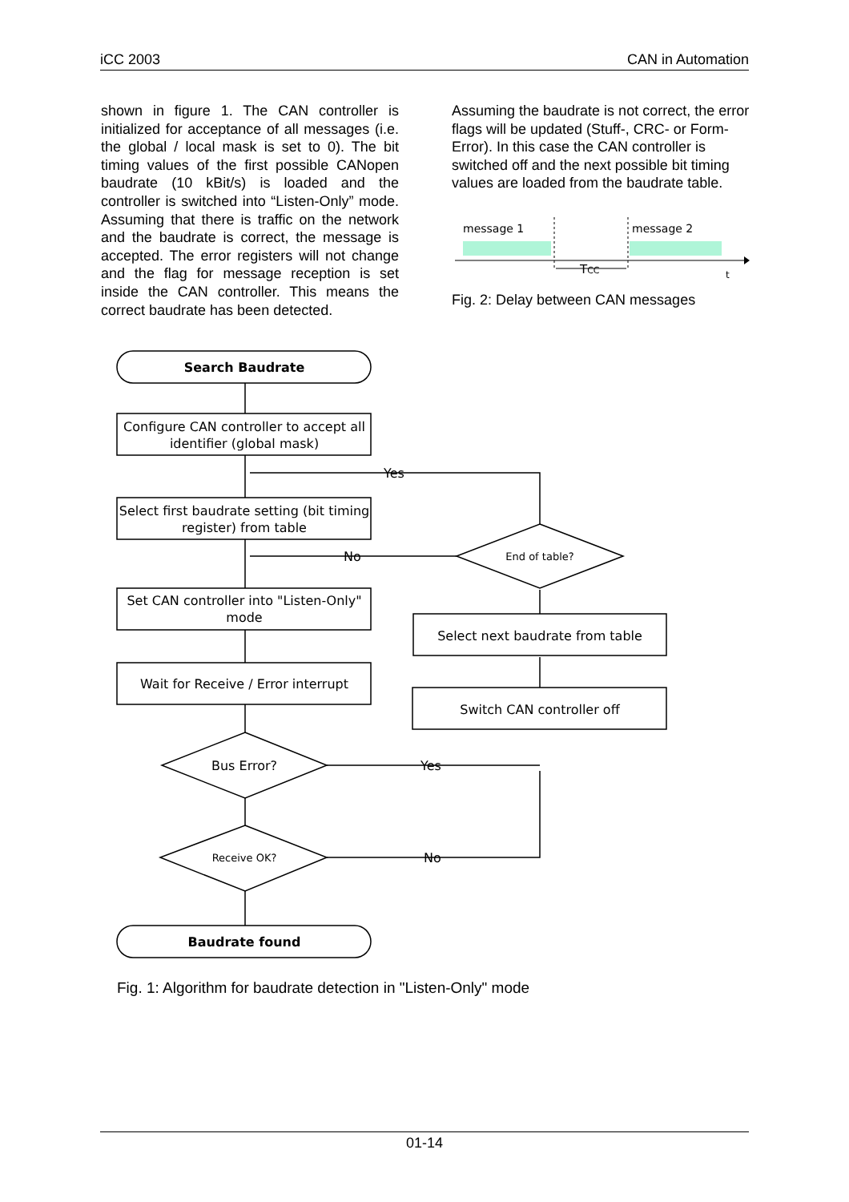iCC 2003 CAN in Automation
shown in figure 1. The CAN controller is initialized for acceptance of all messages (i.e. the global / local mask is set to 0). The bit timing values of the first possible CANopen baudrate (10 kBit/s) is loaded and the controller is switched into “Listen-Only” mode. Assuming that there is traffic on the network and the baudrate is correct, the message is accepted. The error registers will not change and the flag for message reception is set inside the CAN controller. This means the correct baudrate has been detected.
Assuming the baudrate is not correct, the error flags will be updated (Stuff-, CRC- or Form-Error). In this case the CAN controller is switched off and the next possible bit timing values are loaded from the baudrate table.
message 1
message 2
TCC
t
Fig. 2: Delay between CAN messages
Search Baudrate
Configure CAN controller to accept all
identifier (global mask)
Select first baudrate setting (bit timing
register) from table
Set CAN controller into "Listen-Only"
mode
Wait for Receive / Error interrupt
Bus Error?
Receive OK?
Baudrate found
End of table?
Select next baudrate from table
Switch CAN controller off
Yes
No
Yes
No
Fig. 1: Algorithm for baudrate detection in "Listen-Only" mode
01-14